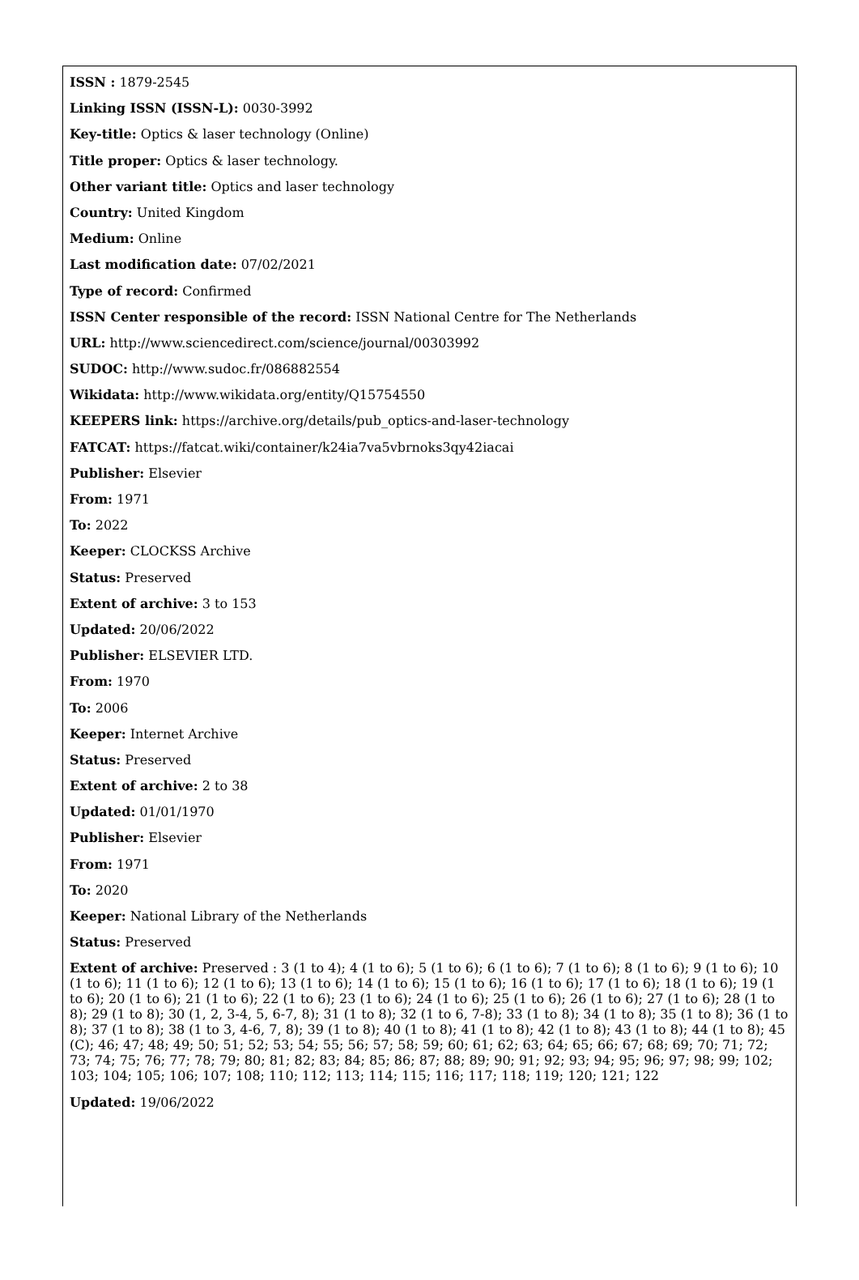ISSN : 1879-2545
Linking ISSN (ISSN-L): 0030-3992
Key-title: Optics & laser technology (Online)
Title proper: Optics & laser technology.
Other variant title: Optics and laser technology
Country: United Kingdom
Medium: Online
Last modification date: 07/02/2021
Type of record: Confirmed
ISSN Center responsible of the record: ISSN National Centre for The Netherlands
URL: http://www.sciencedirect.com/science/journal/00303992
SUDOC: http://www.sudoc.fr/086882554
Wikidata: http://www.wikidata.org/entity/Q15754550
KEEPERS link: https://archive.org/details/pub_optics-and-laser-technology
FATCAT: https://fatcat.wiki/container/k24ia7va5vbrnoks3qy42iacai
Publisher: Elsevier
From: 1971
To: 2022
Keeper: CLOCKSS Archive
Status: Preserved
Extent of archive: 3 to 153
Updated: 20/06/2022
Publisher: ELSEVIER LTD.
From: 1970
To: 2006
Keeper: Internet Archive
Status: Preserved
Extent of archive: 2 to 38
Updated: 01/01/1970
Publisher: Elsevier
From: 1971
To: 2020
Keeper: National Library of the Netherlands
Status: Preserved
Extent of archive: Preserved : 3 (1 to 4); 4 (1 to 6); 5 (1 to 6); 6 (1 to 6); 7 (1 to 6); 8 (1 to 6); 9 (1 to 6); 10 (1 to 6); 11 (1 to 6); 12 (1 to 6); 13 (1 to 6); 14 (1 to 6); 15 (1 to 6); 16 (1 to 6); 17 (1 to 6); 18 (1 to 6); 19 (1 to 6); 20 (1 to 6); 21 (1 to 6); 22 (1 to 6); 23 (1 to 6); 24 (1 to 6); 25 (1 to 6); 26 (1 to 6); 27 (1 to 6); 28 (1 to 8); 29 (1 to 8); 30 (1, 2, 3-4, 5, 6-7, 8); 31 (1 to 8); 32 (1 to 6, 7-8); 33 (1 to 8); 34 (1 to 8); 35 (1 to 8); 36 (1 to 8); 37 (1 to 8); 38 (1 to 3, 4-6, 7, 8); 39 (1 to 8); 40 (1 to 8); 41 (1 to 8); 42 (1 to 8); 43 (1 to 8); 44 (1 to 8); 45 (C); 46; 47; 48; 49; 50; 51; 52; 53; 54; 55; 56; 57; 58; 59; 60; 61; 62; 63; 64; 65; 66; 67; 68; 69; 70; 71; 72; 73; 74; 75; 76; 77; 78; 79; 80; 81; 82; 83; 84; 85; 86; 87; 88; 89; 90; 91; 92; 93; 94; 95; 96; 97; 98; 99; 102; 103; 104; 105; 106; 107; 108; 110; 112; 113; 114; 115; 116; 117; 118; 119; 120; 121; 122
Updated: 19/06/2022